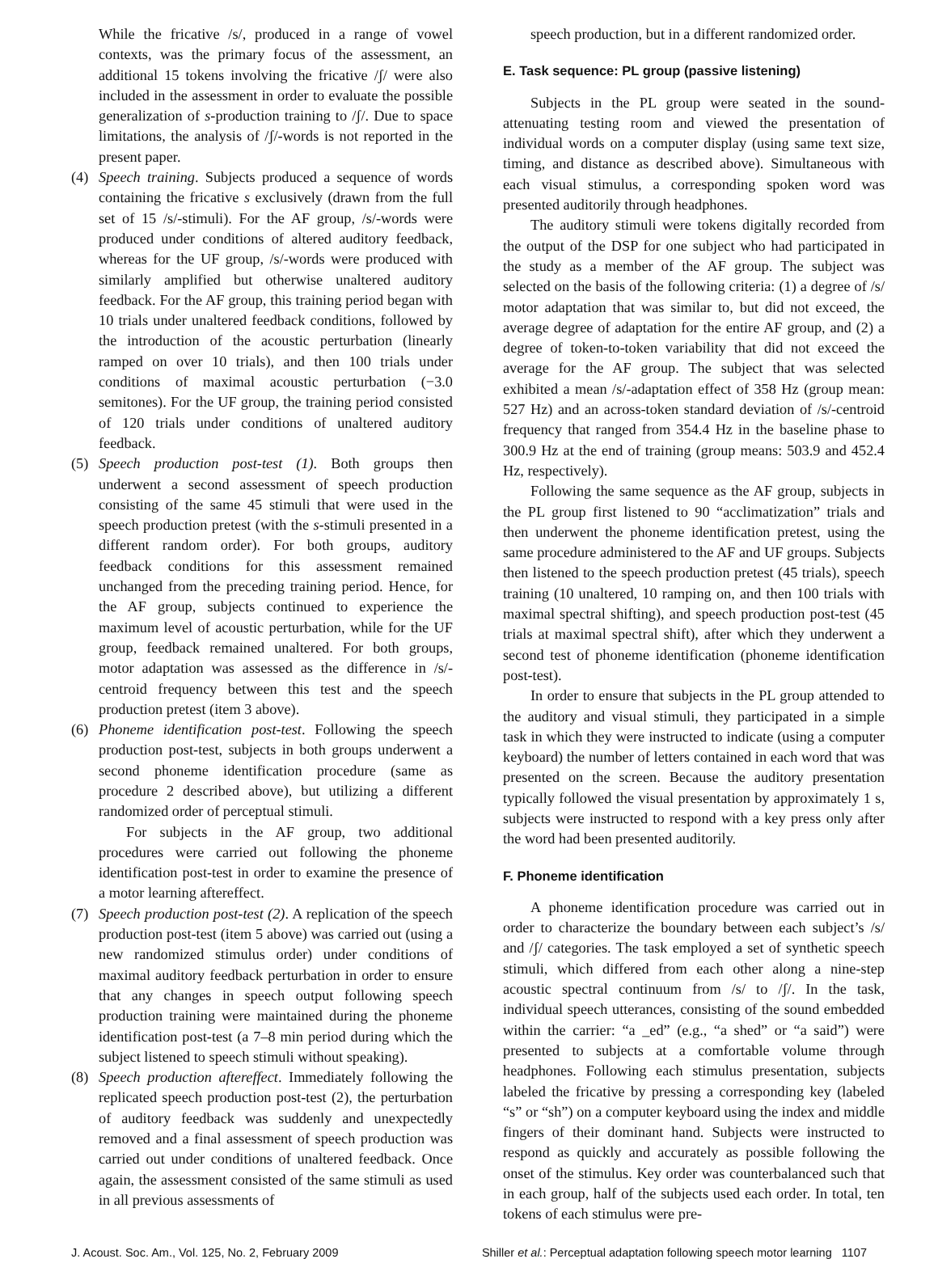While the fricative /s/, produced in a range of vowel contexts, was the primary focus of the assessment, an additional 15 tokens involving the fricative /ʃ/ were also included in the assessment in order to evaluate the possible generalization of s-production training to /ʃ/. Due to space limitations, the analysis of /ʃ/-words is not reported in the present paper.
(4) Speech training. Subjects produced a sequence of words containing the fricative s exclusively (drawn from the full set of 15 /s/-stimuli). For the AF group, /s/-words were produced under conditions of altered auditory feedback, whereas for the UF group, /s/-words were produced with similarly amplified but otherwise unaltered auditory feedback. For the AF group, this training period began with 10 trials under unaltered feedback conditions, followed by the introduction of the acoustic perturbation (linearly ramped on over 10 trials), and then 100 trials under conditions of maximal acoustic perturbation (−3.0 semitones). For the UF group, the training period consisted of 120 trials under conditions of unaltered auditory feedback.
(5) Speech production post-test (1). Both groups then underwent a second assessment of speech production consisting of the same 45 stimuli that were used in the speech production pretest (with the s-stimuli presented in a different random order). For both groups, auditory feedback conditions for this assessment remained unchanged from the preceding training period. Hence, for the AF group, subjects continued to experience the maximum level of acoustic perturbation, while for the UF group, feedback remained unaltered. For both groups, motor adaptation was assessed as the difference in /s/-centroid frequency between this test and the speech production pretest (item 3 above).
(6) Phoneme identification post-test. Following the speech production post-test, subjects in both groups underwent a second phoneme identification procedure (same as procedure 2 described above), but utilizing a different randomized order of perceptual stimuli.
For subjects in the AF group, two additional procedures were carried out following the phoneme identification post-test in order to examine the presence of a motor learning aftereffect.
(7) Speech production post-test (2). A replication of the speech production post-test (item 5 above) was carried out (using a new randomized stimulus order) under conditions of maximal auditory feedback perturbation in order to ensure that any changes in speech output following speech production training were maintained during the phoneme identification post-test (a 7–8 min period during which the subject listened to speech stimuli without speaking).
(8) Speech production aftereffect. Immediately following the replicated speech production post-test (2), the perturbation of auditory feedback was suddenly and unexpectedly removed and a final assessment of speech production was carried out under conditions of unaltered feedback. Once again, the assessment consisted of the same stimuli as used in all previous assessments of
speech production, but in a different randomized order.
E. Task sequence: PL group (passive listening)
Subjects in the PL group were seated in the sound-attenuating testing room and viewed the presentation of individual words on a computer display (using same text size, timing, and distance as described above). Simultaneous with each visual stimulus, a corresponding spoken word was presented auditorily through headphones.
The auditory stimuli were tokens digitally recorded from the output of the DSP for one subject who had participated in the study as a member of the AF group. The subject was selected on the basis of the following criteria: (1) a degree of /s/ motor adaptation that was similar to, but did not exceed, the average degree of adaptation for the entire AF group, and (2) a degree of token-to-token variability that did not exceed the average for the AF group. The subject that was selected exhibited a mean /s/-adaptation effect of 358 Hz (group mean: 527 Hz) and an across-token standard deviation of /s/-centroid frequency that ranged from 354.4 Hz in the baseline phase to 300.9 Hz at the end of training (group means: 503.9 and 452.4 Hz, respectively).
Following the same sequence as the AF group, subjects in the PL group first listened to 90 “acclimatization” trials and then underwent the phoneme identification pretest, using the same procedure administered to the AF and UF groups. Subjects then listened to the speech production pretest (45 trials), speech training (10 unaltered, 10 ramping on, and then 100 trials with maximal spectral shifting), and speech production post-test (45 trials at maximal spectral shift), after which they underwent a second test of phoneme identification (phoneme identification post-test).
In order to ensure that subjects in the PL group attended to the auditory and visual stimuli, they participated in a simple task in which they were instructed to indicate (using a computer keyboard) the number of letters contained in each word that was presented on the screen. Because the auditory presentation typically followed the visual presentation by approximately 1 s, subjects were instructed to respond with a key press only after the word had been presented auditorily.
F. Phoneme identification
A phoneme identification procedure was carried out in order to characterize the boundary between each subject’s /s/ and /ʃ/ categories. The task employed a set of synthetic speech stimuli, which differed from each other along a nine-step acoustic spectral continuum from /s/ to /ʃ/. In the task, individual speech utterances, consisting of the sound embedded within the carrier: “a _ed” (e.g., “a shed” or “a said”) were presented to subjects at a comfortable volume through headphones. Following each stimulus presentation, subjects labeled the fricative by pressing a corresponding key (labeled “s” or “sh”) on a computer keyboard using the index and middle fingers of their dominant hand. Subjects were instructed to respond as quickly and accurately as possible following the onset of the stimulus. Key order was counterbalanced such that in each group, half of the subjects used each order. In total, ten tokens of each stimulus were pre-
J. Acoust. Soc. Am., Vol. 125, No. 2, February 2009 Shiller et al.: Perceptual adaptation following speech motor learning 1107